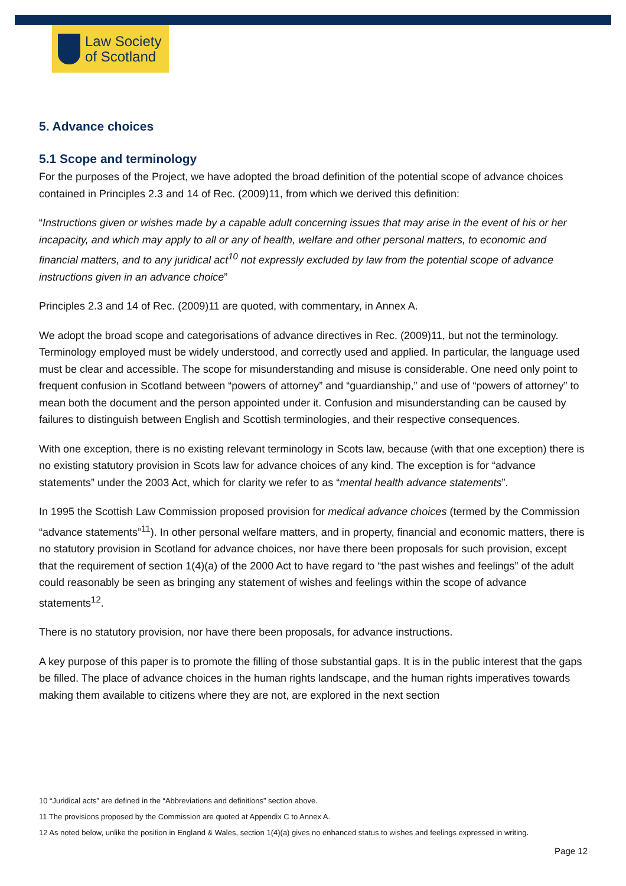Law Society
of Scotland
5. Advance choices
5.1 Scope and terminology
For the purposes of the Project, we have adopted the broad definition of the potential scope of advance choices contained in Principles 2.3 and 14 of Rec. (2009)11, from which we derived this definition:
“Instructions given or wishes made by a capable adult concerning issues that may arise in the event of his or her incapacity, and which may apply to all or any of health, welfare and other personal matters, to economic and financial matters, and to any juridical act<sup>10</sup> not expressly excluded by law from the potential scope of advance instructions given in an advance choice”
Principles 2.3 and 14 of Rec. (2009)11 are quoted, with commentary, in Annex A.
We adopt the broad scope and categorisations of advance directives in Rec. (2009)11, but not the terminology. Terminology employed must be widely understood, and correctly used and applied. In particular, the language used must be clear and accessible. The scope for misunderstanding and misuse is considerable. One need only point to frequent confusion in Scotland between “powers of attorney” and “guardianship,” and use of “powers of attorney” to mean both the document and the person appointed under it. Confusion and misunderstanding can be caused by failures to distinguish between English and Scottish terminologies, and their respective consequences.
With one exception, there is no existing relevant terminology in Scots law, because (with that one exception) there is no existing statutory provision in Scots law for advance choices of any kind. The exception is for “advance statements” under the 2003 Act, which for clarity we refer to as “mental health advance statements”.
In 1995 the Scottish Law Commission proposed provision for medical advance choices (termed by the Commission “advance statements”<sup>11</sup>). In other personal welfare matters, and in property, financial and economic matters, there is no statutory provision in Scotland for advance choices, nor have there been proposals for such provision, except that the requirement of section 1(4)(a) of the 2000 Act to have regard to “the past wishes and feelings” of the adult could reasonably be seen as bringing any statement of wishes and feelings within the scope of advance statements<sup>12</sup>.
There is no statutory provision, nor have there been proposals, for advance instructions.
A key purpose of this paper is to promote the filling of those substantial gaps. It is in the public interest that the gaps be filled. The place of advance choices in the human rights landscape, and the human rights imperatives towards making them available to citizens where they are not, are explored in the next section
10 “Juridical acts” are defined in the “Abbreviations and definitions” section above.
11 The provisions proposed by the Commission are quoted at Appendix C to Annex A.
12 As noted below, unlike the position in England & Wales, section 1(4)(a) gives no enhanced status to wishes and feelings expressed in writing.
Page 12